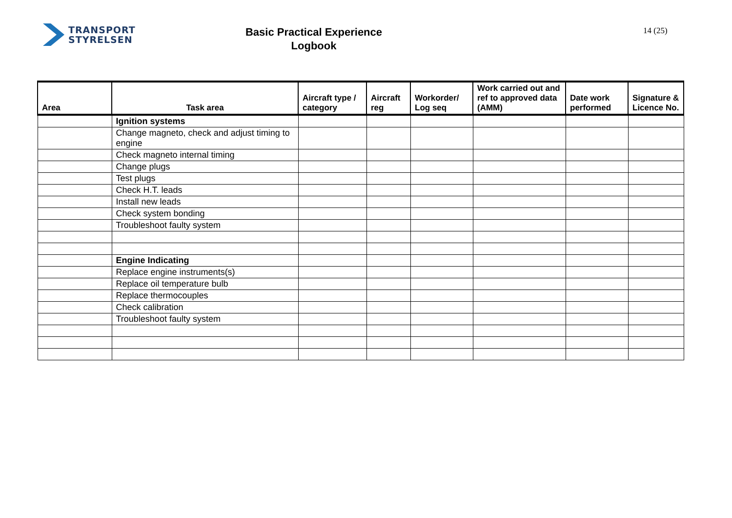TRANSPORT
STYRELSEN
Basic Practical Experience
Logbook
14 (25)
| Area | Task area | Aircraft type / category | Aircraft reg | Workorder/ Log seq | Work carried out and ref to approved data (AMM) | Date work performed | Signature & Licence No. |
| --- | --- | --- | --- | --- | --- | --- | --- |
| | Ignition systems | | | | | | |
| | Change magneto, check and adjust timing to engine | | | | | | |
| | Check magneto internal timing | | | | | | |
| | Change plugs | | | | | | |
| | Test plugs | | | | | | |
| | Check H.T. leads | | | | | | |
| | Install new leads | | | | | | |
| | Check system bonding | | | | | | |
| | Troubleshoot faulty system | | | | | | |
| | Engine Indicating | | | | | | |
| | Replace engine instruments(s) | | | | | | |
| | Replace oil temperature bulb | | | | | | |
| | Replace thermocouples | | | | | | |
| | Check calibration | | | | | | |
| | Troubleshoot faulty system | | | | | | |